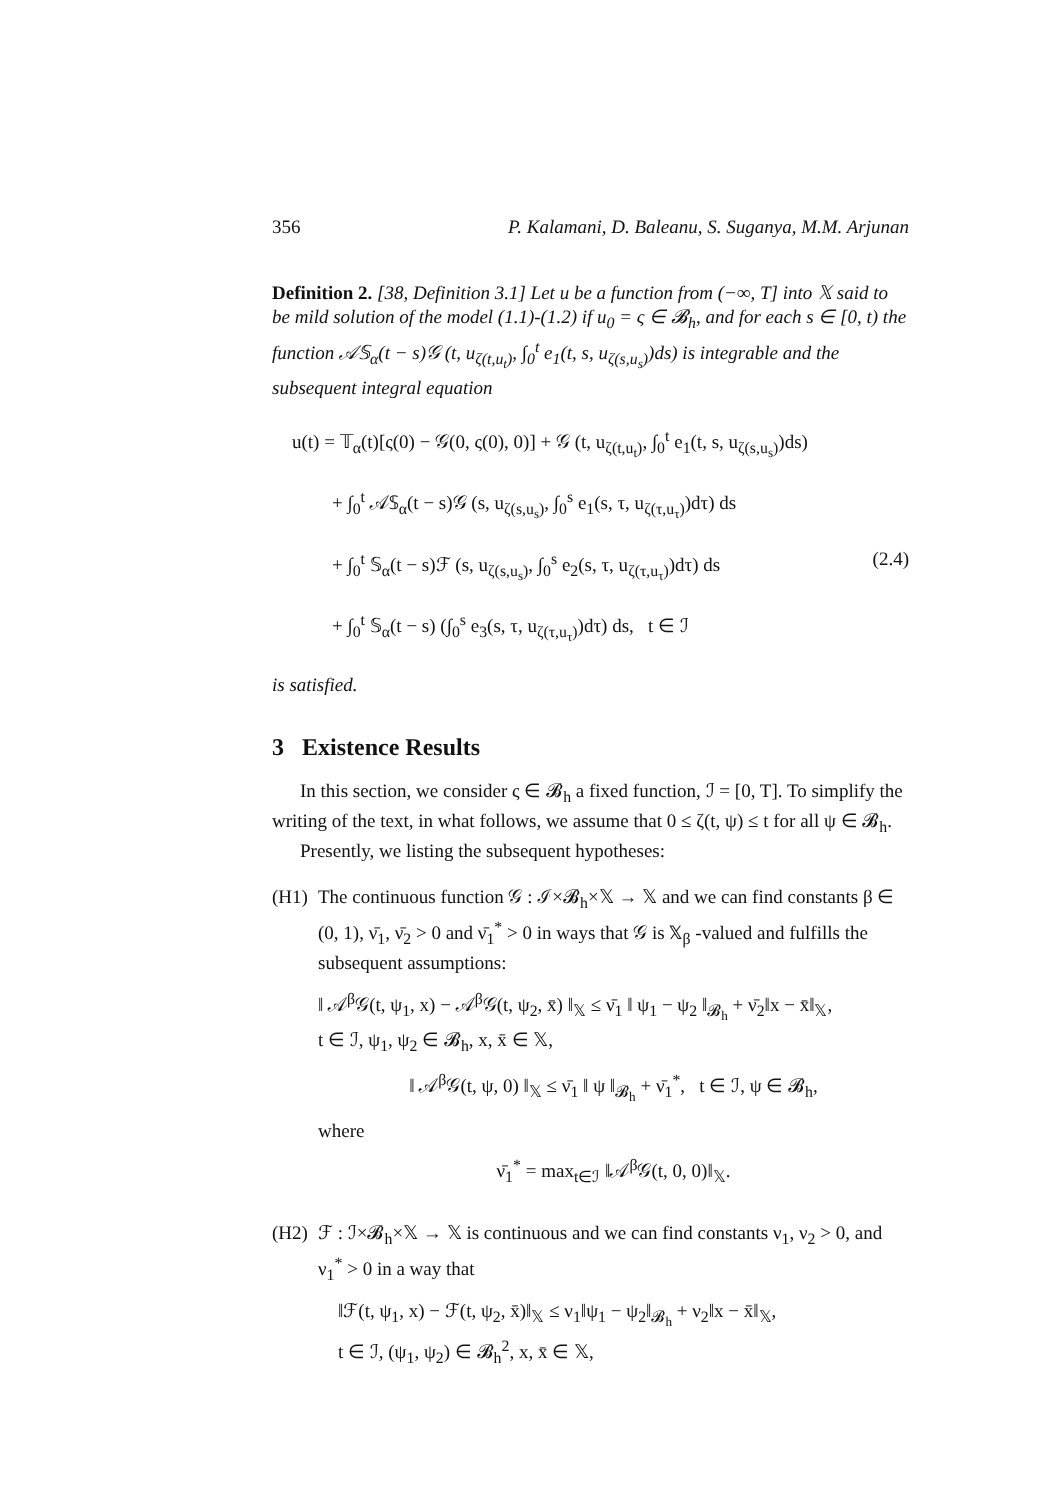356 P. Kalamani, D. Baleanu, S. Suganya, M.M. Arjunan
Definition 2. [38, Definition 3.1] Let u be a function from (−∞, T] into 𝕏 said to be mild solution of the model (1.1)-(1.2) if u<sub>0</sub> = ς ∈ 𝓑<sub>h</sub>, and for each s ∈ [0, t) the function 𝒜𝕊<sub>α</sub>(t − s)𝒢 (t, u<sub>ζ(t,u<sub>t</sub>)</sub>, ∫<sub>0</sub><sup>t</sup> e<sub>1</sub>(t, s, u<sub>ζ(s,u<sub>s</sub>)</sub>)ds) is integrable and the subsequent integral equation
u(t) = 𝕋<sub>α</sub>(t)[ς(0) − 𝒢(0, ς(0), 0)] + 𝒢 (t, u<sub>ζ(t,u<sub>t</sub>)</sub>, ∫<sub>0</sub><sup>t</sup> e<sub>1</sub>(t, s, u<sub>ζ(s,u<sub>s</sub>)</sub>)ds)
+ ∫<sub>0</sub><sup>t</sup> 𝒜𝕊<sub>α</sub>(t − s)𝒢 (s, u<sub>ζ(s,u<sub>s</sub>)</sub>, ∫<sub>0</sub><sup>s</sup> e<sub>1</sub>(s, τ, u<sub>ζ(τ,u<sub>τ</sub>)</sub>)dτ) ds
+ ∫<sub>0</sub><sup>t</sup> 𝕊<sub>α</sub>(t − s)ℱ (s, u<sub>ζ(s,u<sub>s</sub>)</sub>, ∫<sub>0</sub><sup>s</sup> e<sub>2</sub>(s, τ, u<sub>ζ(τ,u<sub>τ</sub>)</sub>)dτ) ds (2.4)
+ ∫<sub>0</sub><sup>t</sup> 𝕊<sub>α</sub>(t − s) (∫<sub>0</sub><sup>s</sup> e<sub>3</sub>(s, τ, u<sub>ζ(τ,u<sub>τ</sub>)</sub>)dτ) ds, t ∈ ℐ
is satisfied.
3 Existence Results
In this section, we consider ς ∈ 𝓑<sub>h</sub> a fixed function, ℐ = [0, T]. To simplify the writing of the text, in what follows, we assume that 0 ≤ ζ(t, ψ) ≤ t for all ψ ∈ 𝓑<sub>h</sub>.
Presently, we listing the subsequent hypotheses:
(H1) The continuous function 𝒢 : ℐ×𝓑<sub>h</sub>×𝕏 → 𝕏 and we can find constants β ∈ (0, 1), ν̄<sub>1</sub>, ν̄<sub>2</sub> > 0 and ν̄<sub>1</sub><sup>*</sup> > 0 in ways that 𝒢 is 𝕏<sub>β</sub> -valued and fulfills the subsequent assumptions:
‖ 𝒜<sup>β</sup>𝒢(t, ψ<sub>1</sub>, x) − 𝒜<sup>β</sup>𝒢(t, ψ<sub>2</sub>, x̄) ‖<sub>𝕏</sub> ≤ ν̄<sub>1</sub> ‖ ψ<sub>1</sub> − ψ<sub>2</sub> ‖<sub>𝓑<sub>h</sub></sub> + ν̄<sub>2</sub>‖x − x̄‖<sub>𝕏</sub>,
t ∈ ℐ, ψ<sub>1</sub>, ψ<sub>2</sub> ∈ 𝓑<sub>h</sub>, x, x̄ ∈ 𝕏,
‖ 𝒜<sup>β</sup>𝒢(t, ψ, 0) ‖<sub>𝕏</sub> ≤ ν̄<sub>1</sub> ‖ ψ ‖<sub>𝓑<sub>h</sub></sub> + ν̄<sub>1</sub><sup>*</sup>, t ∈ ℐ, ψ ∈ 𝓑<sub>h</sub>,
where
ν̄<sub>1</sub><sup>*</sup> = max<sub>t∈ℐ</sub> ‖𝒜<sup>β</sup>𝒢(t, 0, 0)‖<sub>𝕏</sub>.
(H2) ℱ : ℐ×𝓑<sub>h</sub>×𝕏 → 𝕏 is continuous and we can find constants ν<sub>1</sub>, ν<sub>2</sub> > 0, and ν<sub>1</sub><sup>*</sup> > 0 in a way that
‖ℱ(t, ψ<sub>1</sub>, x) − ℱ(t, ψ<sub>2</sub>, x̄)‖<sub>𝕏</sub> ≤ ν<sub>1</sub>‖ψ<sub>1</sub> − ψ<sub>2</sub>‖<sub>𝓑<sub>h</sub></sub> + ν<sub>2</sub>‖x − x̄‖<sub>𝕏</sub>,
t ∈ ℐ, (ψ<sub>1</sub>, ψ<sub>2</sub>) ∈ 𝓑<sub>h</sub><sup>2</sup>, x, x̄ ∈ 𝕏,